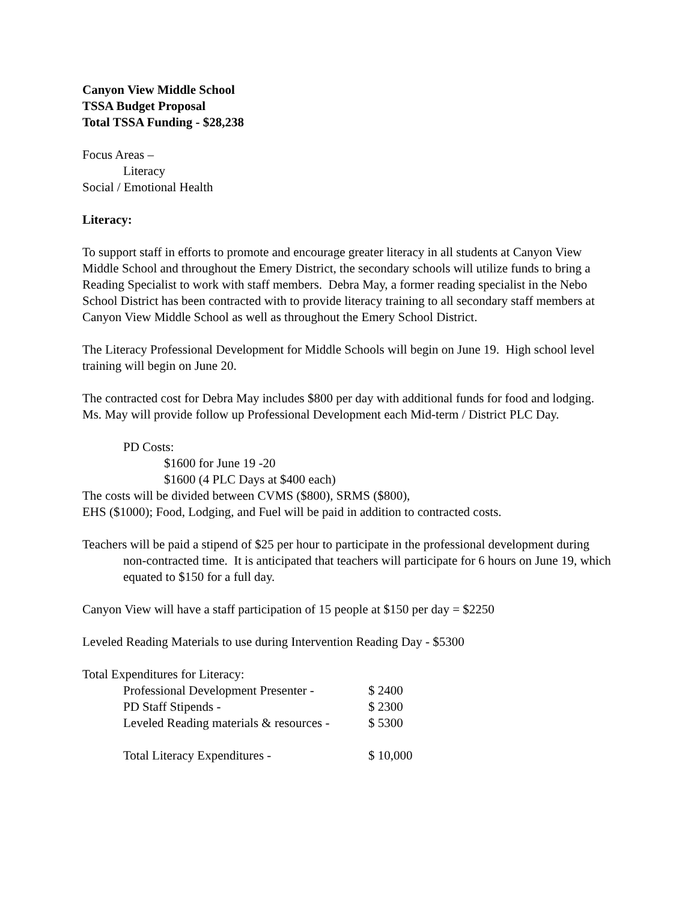Canyon View Middle School
TSSA Budget Proposal
Total TSSA Funding - $28,238
Focus Areas –
Literacy
Social / Emotional Health
Literacy:
To support staff in efforts to promote and encourage greater literacy in all students at Canyon View Middle School and throughout the Emery District, the secondary schools will utilize funds to bring a Reading Specialist to work with staff members. Debra May, a former reading specialist in the Nebo School District has been contracted with to provide literacy training to all secondary staff members at Canyon View Middle School as well as throughout the Emery School District.
The Literacy Professional Development for Middle Schools will begin on June 19. High school level training will begin on June 20.
The contracted cost for Debra May includes $800 per day with additional funds for food and lodging. Ms. May will provide follow up Professional Development each Mid-term / District PLC Day.
PD Costs:
$1600 for June 19 -20
$1600 (4 PLC Days at $400 each)
The costs will be divided between CVMS ($800), SRMS ($800),
EHS ($1000); Food, Lodging, and Fuel will be paid in addition to contracted costs.
Teachers will be paid a stipend of $25 per hour to participate in the professional development during non-contracted time. It is anticipated that teachers will participate for 6 hours on June 19, which equated to $150 for a full day.
Canyon View will have a staff participation of 15 people at $150 per day = $2250
Leveled Reading Materials to use during Intervention Reading Day - $5300
Total Expenditures for Literacy:
| Professional Development Presenter - | $ 2400 |
| PD Staff Stipends - | $ 2300 |
| Leveled Reading materials & resources - | $ 5300 |
| Total Literacy Expenditures - | $ 10,000 |